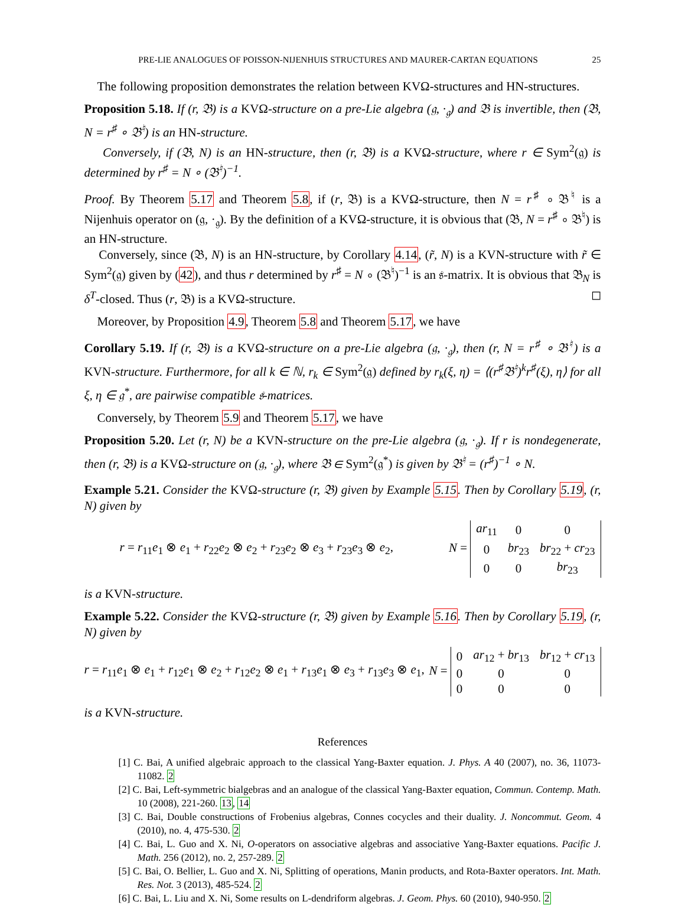PRE-LIE ANALOGUES OF POISSON-NIJENHUIS STRUCTURES AND MAURER-CARTAN EQUATIONS 25
The following proposition demonstrates the relation between KVΩ-structures and HN-structures.
Proposition 5.18. If (r, 𝔅) is a KVΩ-structure on a pre-Lie algebra (𝔤, ·<sub>𝔤</sub>) and 𝔅 is invertible, then (𝔅, N = r<sup>♯</sup> ∘ 𝔅<sup>♮</sup>) is an HN-structure.
Conversely, if (𝔅, N) is an HN-structure, then (r, 𝔅) is a KVΩ-structure, where r ∈ Sym<sup>2</sup>(𝔤) is determined by r<sup>♯</sup> = N ∘ (𝔅<sup>♮</sup>)<sup>−1</sup>.
Proof. By Theorem 5.17 and Theorem 5.8, if (r, 𝔅) is a KVΩ-structure, then N = r<sup>♯</sup> ∘ 𝔅<sup>♮</sup> is a Nijenhuis operator on (𝔤, ·<sub>𝔤</sub>). By the definition of a KVΩ-structure, it is obvious that (𝔅, N = r<sup>♯</sup> ∘ 𝔅<sup>♮</sup>) is an HN-structure.
Conversely, since (𝔅, N) is an HN-structure, by Corollary 4.14, (r̃, N) is a KVN-structure with r̃ ∈ Sym<sup>2</sup>(𝔤) given by (42), and thus r determined by r<sup>♯</sup> = N ∘ (𝔅<sup>♮</sup>)<sup>−1</sup> is an 𝔰-matrix. It is obvious that 𝔅<sub>N</sub> is δ<sup>T</sup>-closed. Thus (r, 𝔅) is a KVΩ-structure. ◻
Moreover, by Proposition 4.9, Theorem 5.8 and Theorem 5.17, we have
Corollary 5.19. If (r, 𝔅) is a KVΩ-structure on a pre-Lie algebra (𝔤, ·<sub>𝔤</sub>), then (r, N = r<sup>♯</sup> ∘ 𝔅<sup>♮</sup>) is a KVN-structure. Furthermore, for all k ∈ ℕ, r<sub>k</sub> ∈ Sym<sup>2</sup>(𝔤) defined by r<sub>k</sub>(ξ, η) = ⟨(r<sup>♯</sup>𝔅<sup>♮</sup>)<sup>k</sup>r<sup>♯</sup>(ξ), η⟩ for all ξ, η ∈ 𝔤<sup>*</sup>, are pairwise compatible 𝔰-matrices.
Conversely, by Theorem 5.9 and Theorem 5.17, we have
Proposition 5.20. Let (r, N) be a KVN-structure on the pre-Lie algebra (𝔤, ·<sub>𝔤</sub>). If r is nondegenerate, then (r, 𝔅) is a KVΩ-structure on (𝔤, ·<sub>𝔤</sub>), where 𝔅 ∈ Sym<sup>2</sup>(𝔤<sup>*</sup>) is given by 𝔅<sup>♮</sup> = (r<sup>♯</sup>)<sup>−1</sup> ∘ N.
Example 5.21. Consider the KVΩ-structure (r, 𝔅) given by Example 5.15. Then by Corollary 5.19, (r, N) given by
r = r<sub>11</sub>e<sub>1</sub> ⊗ e<sub>1</sub> + r<sub>22</sub>e<sub>2</sub> ⊗ e<sub>2</sub> + r<sub>23</sub>e<sub>2</sub> ⊗ e<sub>3</sub> + r<sub>23</sub>e<sub>3</sub> ⊗ e<sub>2</sub>, N =
| ar<sub>11</sub> | 0 | 0 |
| 0 | br<sub>23</sub> | br<sub>22</sub> + cr<sub>23</sub> |
| 0 | 0 | br<sub>23</sub> |
is a KVN-structure.
Example 5.22. Consider the KVΩ-structure (r, 𝔅) given by Example 5.16. Then by Corollary 5.19, (r, N) given by
r = r<sub>11</sub>e<sub>1</sub> ⊗ e<sub>1</sub> + r<sub>12</sub>e<sub>1</sub> ⊗ e<sub>2</sub> + r<sub>12</sub>e<sub>2</sub> ⊗ e<sub>1</sub> + r<sub>13</sub>e<sub>1</sub> ⊗ e<sub>3</sub> + r<sub>13</sub>e<sub>3</sub> ⊗ e<sub>1</sub>, N =
| 0 | ar<sub>12</sub> + br<sub>13</sub> | br<sub>12</sub> + cr<sub>13</sub> |
| 0 | 0 | 0 |
| 0 | 0 | 0 |
is a KVN-structure.
References
[1] C. Bai, A unified algebraic approach to the classical Yang-Baxter equation. J. Phys. A 40 (2007), no. 36, 11073-11082. 2
[2] C. Bai, Left-symmetric bialgebras and an analogue of the classical Yang-Baxter equation, Commun. Contemp. Math. 10 (2008), 221-260. 13, 14
[3] C. Bai, Double constructions of Frobenius algebras, Connes cocycles and their duality. J. Noncommut. Geom. 4 (2010), no. 4, 475-530. 2
[4] C. Bai, L. Guo and X. Ni, O-operators on associative algebras and associative Yang-Baxter equations. Pacific J. Math. 256 (2012), no. 2, 257-289. 2
[5] C. Bai, O. Bellier, L. Guo and X. Ni, Splitting of operations, Manin products, and Rota-Baxter operators. Int. Math. Res. Not. 3 (2013), 485-524. 2
[6] C. Bai, L. Liu and X. Ni, Some results on L-dendriform algebras. J. Geom. Phys. 60 (2010), 940-950. 2